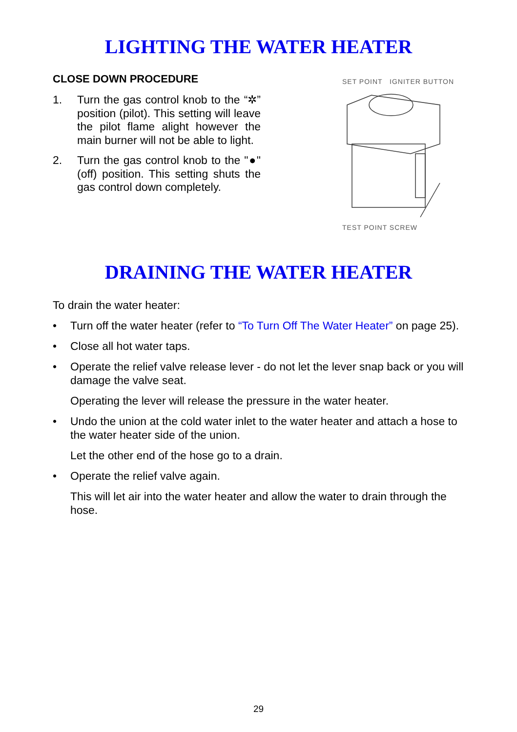LIGHTING THE WATER HEATER
CLOSE DOWN PROCEDURE
1. Turn the gas control knob to the “✲” position (pilot). This setting will leave the pilot flame alight however the main burner will not be able to light.
2. Turn the gas control knob to the "●" (off) position. This setting shuts the gas control down completely.
SET POINT IGNITER BUTTON
TEST POINT SCREW
DRAINING THE WATER HEATER
To drain the water heater:
• Turn off the water heater (refer to “To Turn Off The Water Heater” on page 25).
• Close all hot water taps.
• Operate the relief valve release lever - do not let the lever snap back or you will damage the valve seat.
Operating the lever will release the pressure in the water heater.
• Undo the union at the cold water inlet to the water heater and attach a hose to the water heater side of the union.
Let the other end of the hose go to a drain.
• Operate the relief valve again.
This will let air into the water heater and allow the water to drain through the hose.
29